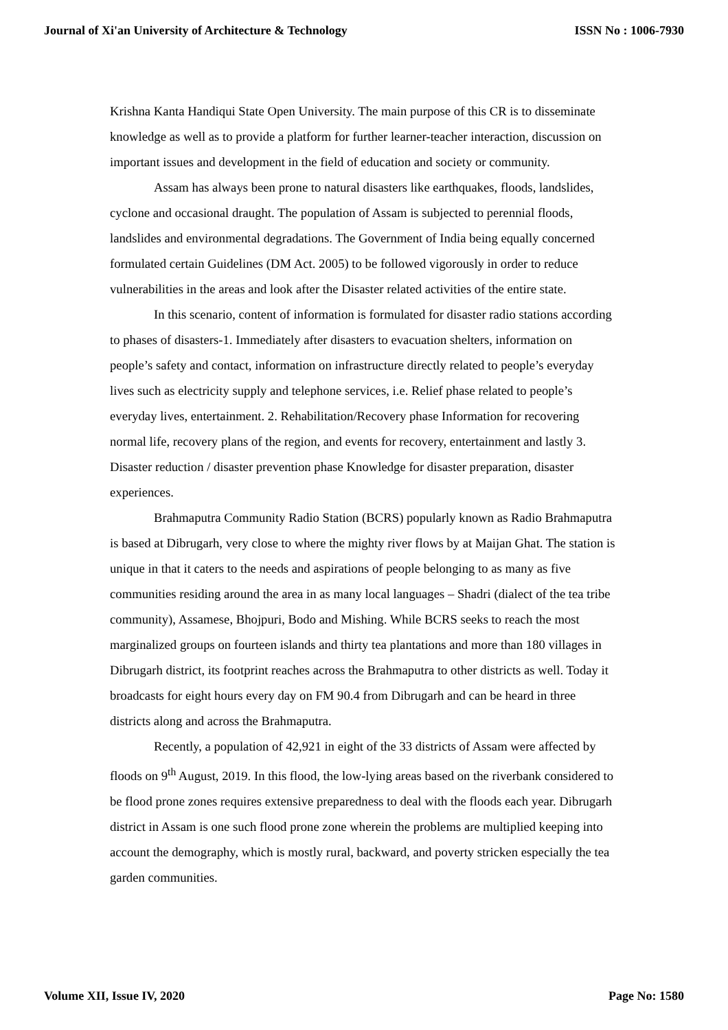Journal of Xi'an University of Architecture & Technology ISSN No : 1006-7930
Krishna Kanta Handiqui State Open University. The main purpose of this CR is to disseminate knowledge as well as to provide a platform for further learner-teacher interaction, discussion on important issues and development in the field of education and society or community.
Assam has always been prone to natural disasters like earthquakes, floods, landslides, cyclone and occasional draught. The population of Assam is subjected to perennial floods, landslides and environmental degradations. The Government of India being equally concerned formulated certain Guidelines (DM Act. 2005) to be followed vigorously in order to reduce vulnerabilities in the areas and look after the Disaster related activities of the entire state.
In this scenario, content of information is formulated for disaster radio stations according to phases of disasters-1. Immediately after disasters to evacuation shelters, information on people’s safety and contact, information on infrastructure directly related to people’s everyday lives such as electricity supply and telephone services, i.e. Relief phase related to people’s everyday lives, entertainment. 2. Rehabilitation/Recovery phase Information for recovering normal life, recovery plans of the region, and events for recovery, entertainment and lastly 3. Disaster reduction / disaster prevention phase Knowledge for disaster preparation, disaster experiences.
Brahmaputra Community Radio Station (BCRS) popularly known as Radio Brahmaputra is based at Dibrugarh, very close to where the mighty river flows by at Maijan Ghat. The station is unique in that it caters to the needs and aspirations of people belonging to as many as five communities residing around the area in as many local languages – Shadri (dialect of the tea tribe community), Assamese, Bhojpuri, Bodo and Mishing. While BCRS seeks to reach the most marginalized groups on fourteen islands and thirty tea plantations and more than 180 villages in Dibrugarh district, its footprint reaches across the Brahmaputra to other districts as well. Today it broadcasts for eight hours every day on FM 90.4 from Dibrugarh and can be heard in three districts along and across the Brahmaputra.
Recently, a population of 42,921 in eight of the 33 districts of Assam were affected by floods on 9<sup>th</sup> August, 2019. In this flood, the low-lying areas based on the riverbank considered to be flood prone zones requires extensive preparedness to deal with the floods each year. Dibrugarh district in Assam is one such flood prone zone wherein the problems are multiplied keeping into account the demography, which is mostly rural, backward, and poverty stricken especially the tea garden communities.
Volume XII, Issue IV, 2020 Page No: 1580